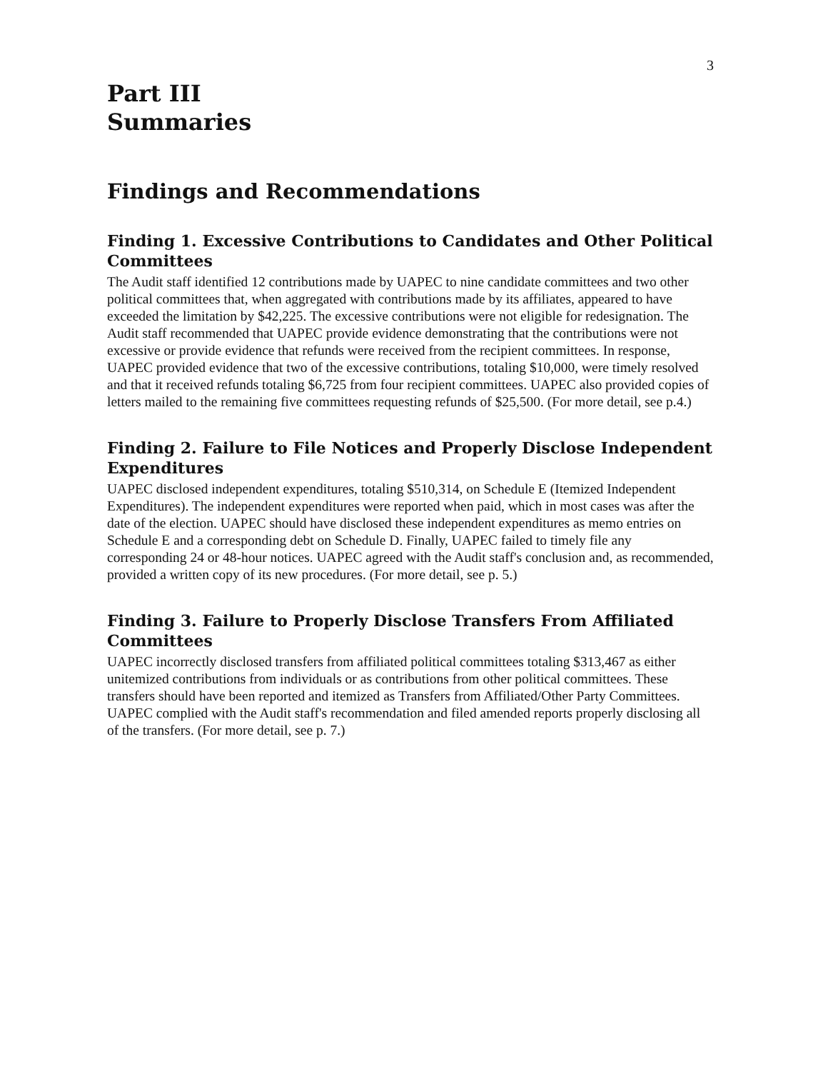3
Part III
Summaries
Findings and Recommendations
Finding 1. Excessive Contributions to Candidates and Other Political Committees
The Audit staff identified 12 contributions made by UAPEC to nine candidate committees and two other political committees that, when aggregated with contributions made by its affiliates, appeared to have exceeded the limitation by $42,225. The excessive contributions were not eligible for redesignation. The Audit staff recommended that UAPEC provide evidence demonstrating that the contributions were not excessive or provide evidence that refunds were received from the recipient committees. In response, UAPEC provided evidence that two of the excessive contributions, totaling $10,000, were timely resolved and that it received refunds totaling $6,725 from four recipient committees. UAPEC also provided copies of letters mailed to the remaining five committees requesting refunds of $25,500. (For more detail, see p.4.)
Finding 2. Failure to File Notices and Properly Disclose Independent Expenditures
UAPEC disclosed independent expenditures, totaling $510,314, on Schedule E (Itemized Independent Expenditures). The independent expenditures were reported when paid, which in most cases was after the date of the election. UAPEC should have disclosed these independent expenditures as memo entries on Schedule E and a corresponding debt on Schedule D. Finally, UAPEC failed to timely file any corresponding 24 or 48-hour notices. UAPEC agreed with the Audit staff's conclusion and, as recommended, provided a written copy of its new procedures. (For more detail, see p. 5.)
Finding 3. Failure to Properly Disclose Transfers From Affiliated Committees
UAPEC incorrectly disclosed transfers from affiliated political committees totaling $313,467 as either unitemized contributions from individuals or as contributions from other political committees. These transfers should have been reported and itemized as Transfers from Affiliated/Other Party Committees. UAPEC complied with the Audit staff's recommendation and filed amended reports properly disclosing all of the transfers. (For more detail, see p. 7.)